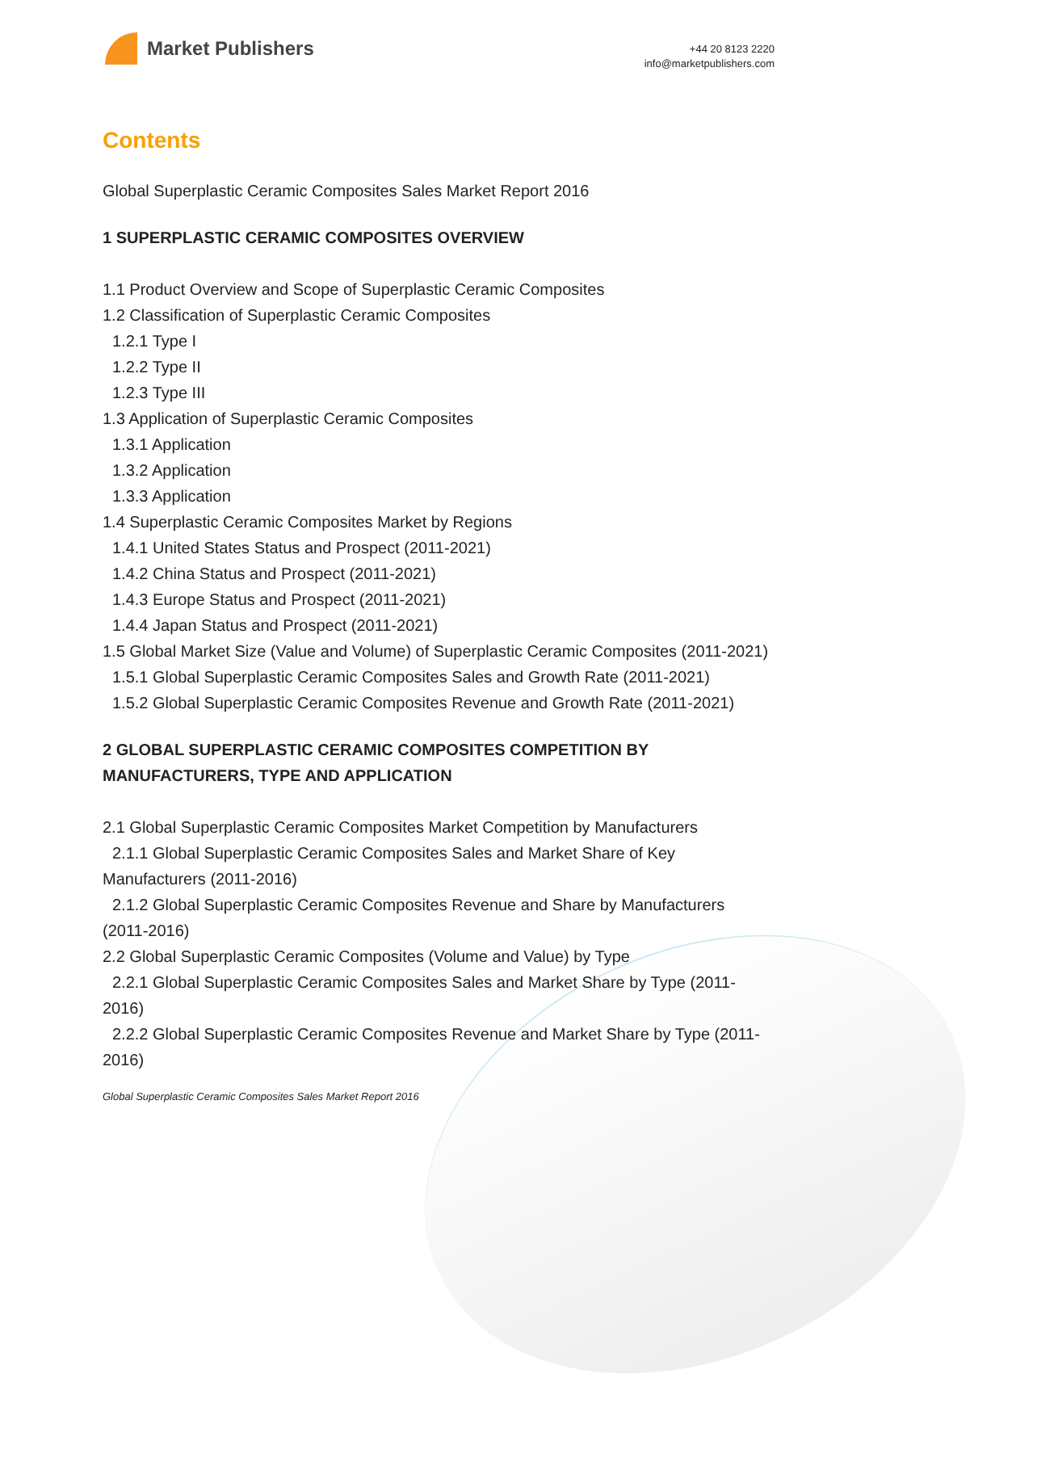Market Publishers
+44 20 8123 2220
info@marketpublishers.com
Contents
Global Superplastic Ceramic Composites Sales Market Report 2016
1 SUPERPLASTIC CERAMIC COMPOSITES OVERVIEW
1.1 Product Overview and Scope of Superplastic Ceramic Composites
1.2 Classification of Superplastic Ceramic Composites
1.2.1 Type I
1.2.2 Type II
1.2.3 Type III
1.3 Application of Superplastic Ceramic Composites
1.3.1 Application
1.3.2 Application
1.3.3 Application
1.4 Superplastic Ceramic Composites Market by Regions
1.4.1 United States Status and Prospect (2011-2021)
1.4.2 China Status and Prospect (2011-2021)
1.4.3 Europe Status and Prospect (2011-2021)
1.4.4 Japan Status and Prospect (2011-2021)
1.5 Global Market Size (Value and Volume) of Superplastic Ceramic Composites (2011-2021)
1.5.1 Global Superplastic Ceramic Composites Sales and Growth Rate (2011-2021)
1.5.2 Global Superplastic Ceramic Composites Revenue and Growth Rate (2011-2021)
2 GLOBAL SUPERPLASTIC CERAMIC COMPOSITES COMPETITION BY MANUFACTURERS, TYPE AND APPLICATION
2.1 Global Superplastic Ceramic Composites Market Competition by Manufacturers
2.1.1 Global Superplastic Ceramic Composites Sales and Market Share of Key Manufacturers (2011-2016)
2.1.2 Global Superplastic Ceramic Composites Revenue and Share by Manufacturers (2011-2016)
2.2 Global Superplastic Ceramic Composites (Volume and Value) by Type
2.2.1 Global Superplastic Ceramic Composites Sales and Market Share by Type (2011-2016)
2.2.2 Global Superplastic Ceramic Composites Revenue and Market Share by Type (2011-2016)
Global Superplastic Ceramic Composites Sales Market Report 2016